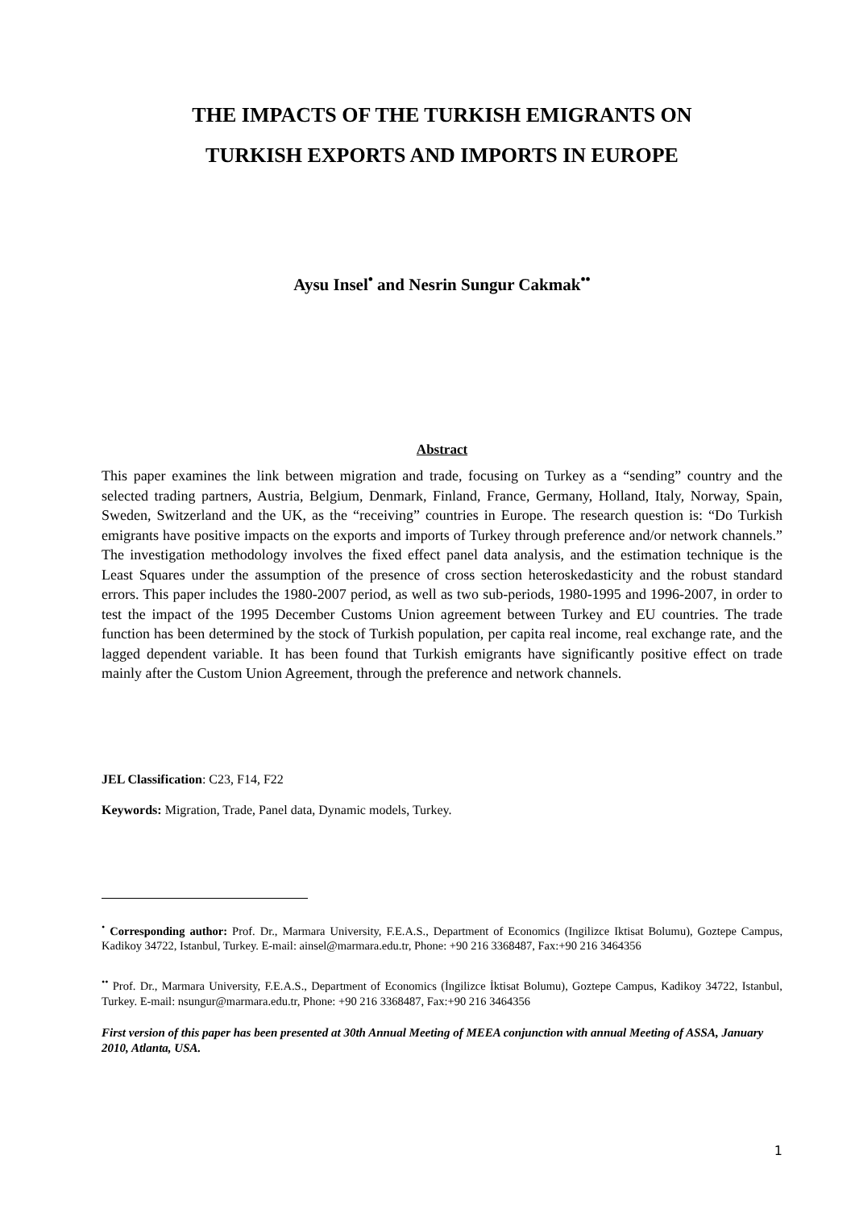THE IMPACTS OF THE TURKISH EMIGRANTS ON
TURKISH EXPORTS AND IMPORTS IN EUROPE
Aysu Insel<sup>•</sup> and Nesrin Sungur Cakmak<sup>••</sup>
Abstract
This paper examines the link between migration and trade, focusing on Turkey as a “sending” country and the selected trading partners, Austria, Belgium, Denmark, Finland, France, Germany, Holland, Italy, Norway, Spain, Sweden, Switzerland and the UK, as the “receiving” countries in Europe. The research question is: “Do Turkish emigrants have positive impacts on the exports and imports of Turkey through preference and/or network channels.” The investigation methodology involves the fixed effect panel data analysis, and the estimation technique is the Least Squares under the assumption of the presence of cross section heteroskedasticity and the robust standard errors. This paper includes the 1980-2007 period, as well as two sub-periods, 1980-1995 and 1996-2007, in order to test the impact of the 1995 December Customs Union agreement between Turkey and EU countries. The trade function has been determined by the stock of Turkish population, per capita real income, real exchange rate, and the lagged dependent variable. It has been found that Turkish emigrants have significantly positive effect on trade mainly after the Custom Union Agreement, through the preference and network channels.
JEL Classification: C23, F14, F22
Keywords: Migration, Trade, Panel data, Dynamic models, Turkey.
<sup>•</sup> Corresponding author: Prof. Dr., Marmara University, F.E.A.S., Department of Economics (Ingilizce Iktisat Bolumu), Goztepe Campus, Kadikoy 34722, Istanbul, Turkey. E-mail: ainsel@marmara.edu.tr, Phone: +90 216 3368487, Fax:+90 216 3464356
<sup>••</sup> Prof. Dr., Marmara University, F.E.A.S., Department of Economics (İngilizce İktisat Bolumu), Goztepe Campus, Kadikoy 34722, Istanbul, Turkey. E-mail: nsungur@marmara.edu.tr, Phone: +90 216 3368487, Fax:+90 216 3464356
First version of this paper has been presented at 30th Annual Meeting of MEEA conjunction with annual Meeting of ASSA, January 2010, Atlanta, USA.
1